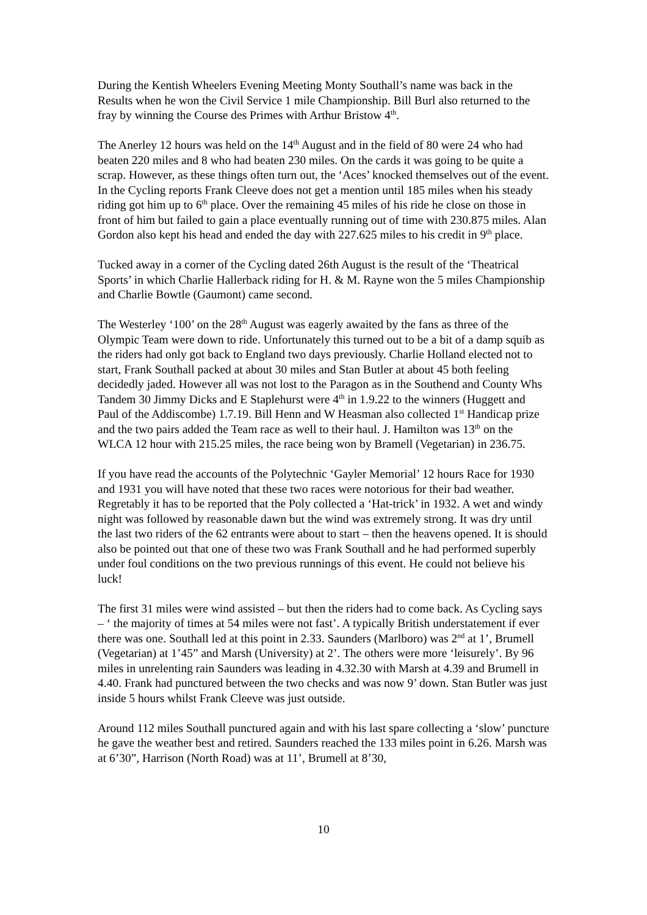During the Kentish Wheelers Evening Meeting Monty Southall’s name was back in the Results when he won the Civil Service 1 mile Championship. Bill Burl also returned to the fray by winning the Course des Primes with Arthur Bristow 4<sup>th</sup>.
The Anerley 12 hours was held on the 14<sup>th</sup> August and in the field of 80 were 24 who had beaten 220 miles and 8 who had beaten 230 miles. On the cards it was going to be quite a scrap. However, as these things often turn out, the ‘Aces’ knocked themselves out of the event. In the Cycling reports Frank Cleeve does not get a mention until 185 miles when his steady riding got him up to 6<sup>th</sup> place. Over the remaining 45 miles of his ride he close on those in front of him but failed to gain a place eventually running out of time with 230.875 miles. Alan Gordon also kept his head and ended the day with 227.625 miles to his credit in 9<sup>th</sup> place.
Tucked away in a corner of the Cycling dated 26th August is the result of the ‘Theatrical Sports’ in which Charlie Hallerback riding for H. & M. Rayne won the 5 miles Championship and Charlie Bowtle (Gaumont) came second.
The Westerley ‘100’ on the 28<sup>th</sup> August was eagerly awaited by the fans as three of the Olympic Team were down to ride. Unfortunately this turned out to be a bit of a damp squib as the riders had only got back to England two days previously. Charlie Holland elected not to start, Frank Southall packed at about 30 miles and Stan Butler at about 45 both feeling decidedly jaded. However all was not lost to the Paragon as in the Southend and County Whs Tandem 30 Jimmy Dicks and E Staplehurst were 4<sup>th</sup> in 1.9.22 to the winners (Huggett and Paul of the Addiscombe) 1.7.19. Bill Henn and W Heasman also collected 1<sup>st</sup> Handicap prize and the two pairs added the Team race as well to their haul. J. Hamilton was 13<sup>th</sup> on the WLCA 12 hour with 215.25 miles, the race being won by Bramell (Vegetarian) in 236.75.
If you have read the accounts of the Polytechnic ‘Gayler Memorial’ 12 hours Race for 1930 and 1931 you will have noted that these two races were notorious for their bad weather. Regretably it has to be reported that the Poly collected a ‘Hat-trick’ in 1932. A wet and windy night was followed by reasonable dawn but the wind was extremely strong. It was dry until the last two riders of the 62 entrants were about to start – then the heavens opened. It is should also be pointed out that one of these two was Frank Southall and he had performed superbly under foul conditions on the two previous runnings of this event. He could not believe his luck!
The first 31 miles were wind assisted – but then the riders had to come back. As Cycling says – ‘ the majority of times at 54 miles were not fast’. A typically British understatement if ever there was one. Southall led at this point in 2.33. Saunders (Marlboro) was 2<sup>nd</sup> at 1’, Brumell (Vegetarian) at 1’45” and Marsh (University) at 2’. The others were more ‘leisurely’. By 96 miles in unrelenting rain Saunders was leading in 4.32.30 with Marsh at 4.39 and Brumell in 4.40. Frank had punctured between the two checks and was now 9’ down. Stan Butler was just inside 5 hours whilst Frank Cleeve was just outside.
Around 112 miles Southall punctured again and with his last spare collecting a ‘slow’ puncture he gave the weather best and retired. Saunders reached the 133 miles point in 6.26. Marsh was at 6’30”, Harrison (North Road) was at 11’, Brumell at 8’30,
10